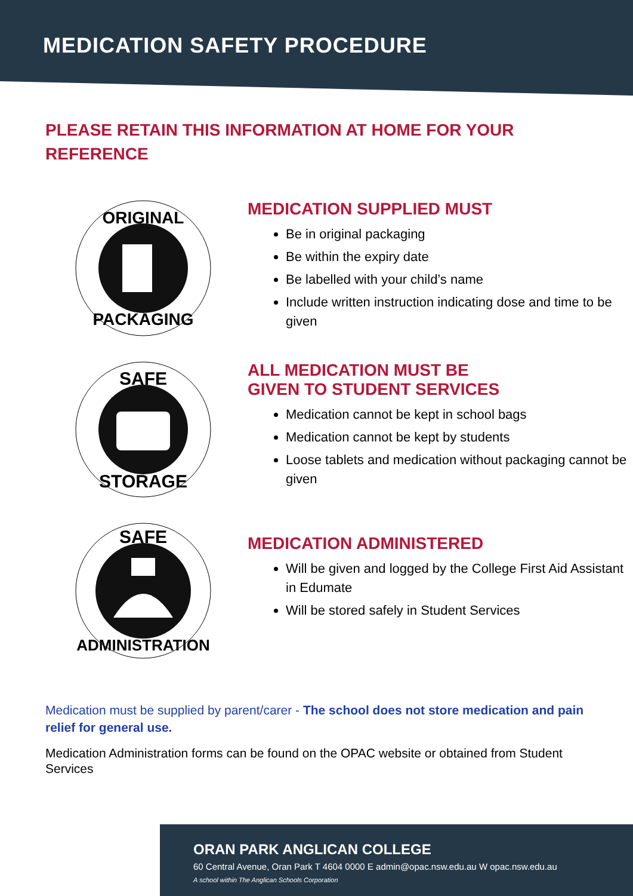MEDICATION SAFETY PROCEDURE
PLEASE RETAIN THIS INFORMATION AT HOME FOR YOUR REFERENCE
ORIGINAL
PACKAGING
MEDICATION SUPPLIED MUST
Be in original packaging
Be within the expiry date
Be labelled with your child’s name
Include written instruction indicating dose and time to be given
SAFE
STORAGE
ALL MEDICATION MUST BE
GIVEN TO STUDENT SERVICES
Medication cannot be kept in school bags
Medication cannot be kept by students
Loose tablets and medication without packaging cannot be given
SAFE
ADMINISTRATION
MEDICATION ADMINISTERED
Will be given and logged by the College First Aid Assistant in Edumate
Will be stored safely in Student Services
Medication must be supplied by parent/carer - The school does not store medication and pain relief for general use.
Medication Administration forms can be found on the OPAC website or obtained from Student Services
ORAN PARK ANGLICAN COLLEGE
60 Central Avenue, Oran Park T 4604 0000 E admin@opac.nsw.edu.au W opac.nsw.edu.au
A school within The Anglican Schools Corporation